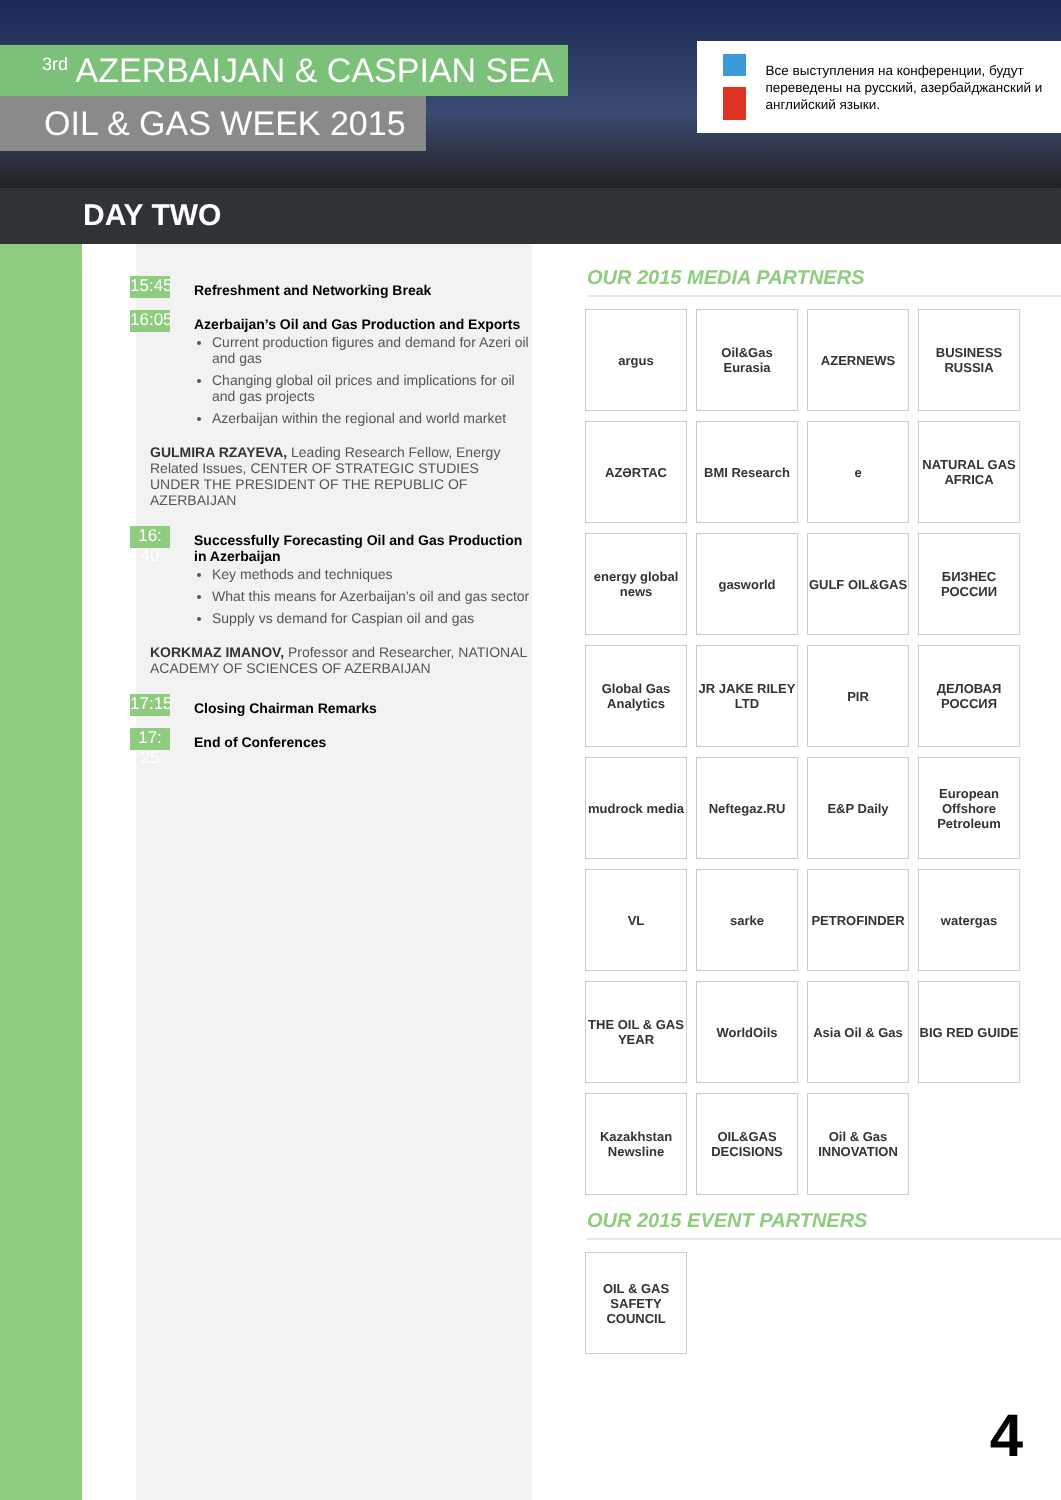<sup>3rd</sup> AZERBAIJAN & CASPIAN SEA
OIL & GAS WEEK 2015
Все выступления на конференции, будут переведены на русский, азербайджанский и английский языки.
DAY TWO
15:45
Refreshment and Networking Break
16:05
Azerbaijan’s Oil and Gas Production and Exports
Current production figures and demand for Azeri oil and gas
Changing global oil prices and implications for oil and gas projects
Azerbaijan within the regional and world market
GULMIRA RZAYEVA, Leading Research Fellow, Energy Related Issues, CENTER OF STRATEGIC STUDIES UNDER THE PRESIDENT OF THE REPUBLIC OF AZERBAIJAN
16: 40
Successfully Forecasting Oil and Gas Production in Azerbaijan
Key methods and techniques
What this means for Azerbaijan’s oil and gas sector
Supply vs demand for Caspian oil and gas
KORKMAZ IMANOV, Professor and Researcher, NATIONAL ACADEMY OF SCIENCES OF AZERBAIJAN
17:15
Closing Chairman Remarks
17: 25
End of Conferences
OUR 2015 MEDIA PARTNERS
argus
Oil&Gas Eurasia
AZERNEWS
BUSINESS RUSSIA
AZƏRTAC
BMI Research
e
NATURAL GAS AFRICA
energy global news
gasworld
GULF OIL&GAS
БИЗНЕС РОССИИ
Global Gas Analytics
JR JAKE RILEY LTD
PIR
ДЕЛОВАЯ РОССИЯ
mudrock media
Neftegaz.RU
E&P Daily
European Offshore Petroleum
VL
sarke
PETROFINDER
watergas
THE OIL & GAS YEAR
WorldOils
Asia Oil & Gas
BIG RED GUIDE
Kazakhstan Newsline
OIL&GAS DECISIONS
Oil & Gas INNOVATION
OUR 2015 EVENT PARTNERS
OIL & GAS SAFETY COUNCIL
4